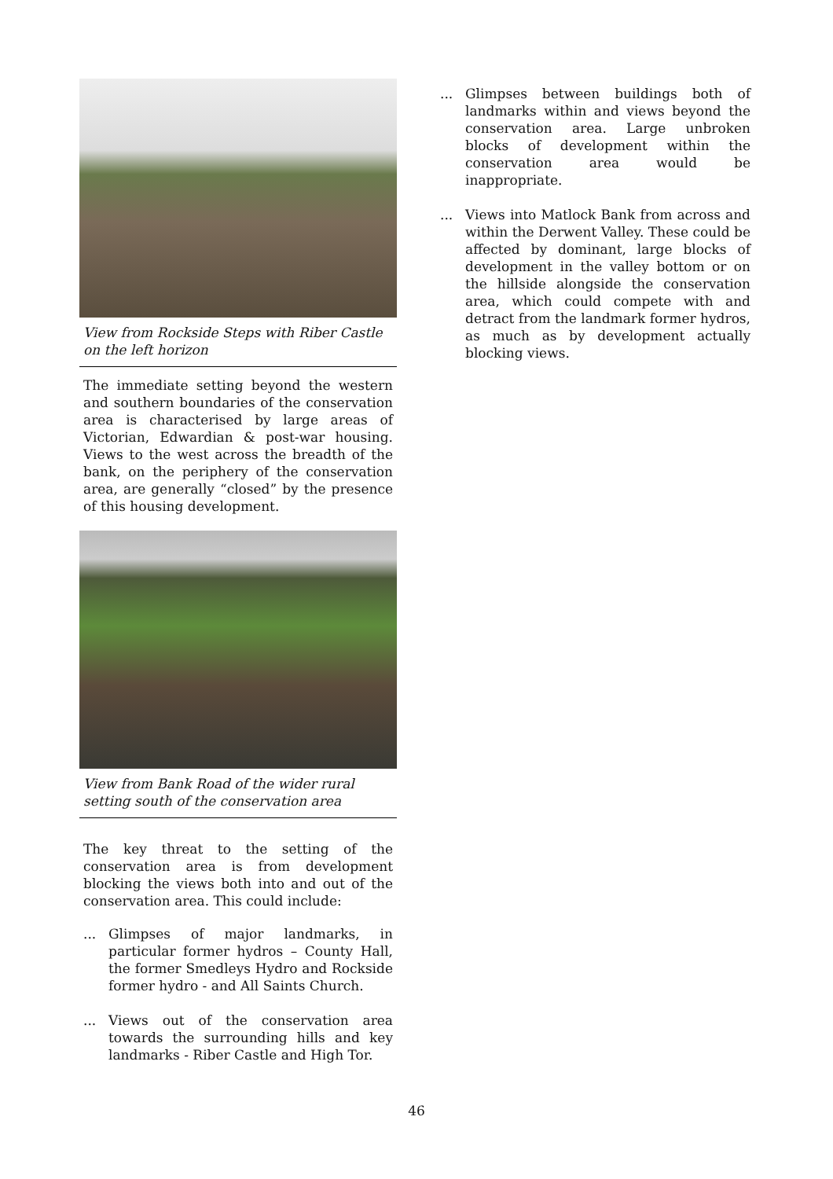View from Rockside Steps with Riber Castle on the left horizon
The immediate setting beyond the western and southern boundaries of the conservation area is characterised by large areas of Victorian, Edwardian & post-war housing. Views to the west across the breadth of the bank, on the periphery of the conservation area, are generally “closed” by the presence of this housing development.
View from Bank Road of the wider rural setting south of the conservation area
The key threat to the setting of the conservation area is from development blocking the views both into and out of the conservation area. This could include:
... Glimpses of major landmarks, in particular former hydros – County Hall, the former Smedleys Hydro and Rockside former hydro - and All Saints Church.
... Views out of the conservation area towards the surrounding hills and key landmarks - Riber Castle and High Tor.
... Glimpses between buildings both of landmarks within and views beyond the conservation area. Large unbroken blocks of development within the conservation area would be inappropriate.
... Views into Matlock Bank from across and within the Derwent Valley. These could be affected by dominant, large blocks of development in the valley bottom or on the hillside alongside the conservation area, which could compete with and detract from the landmark former hydros, as much as by development actually blocking views.
46